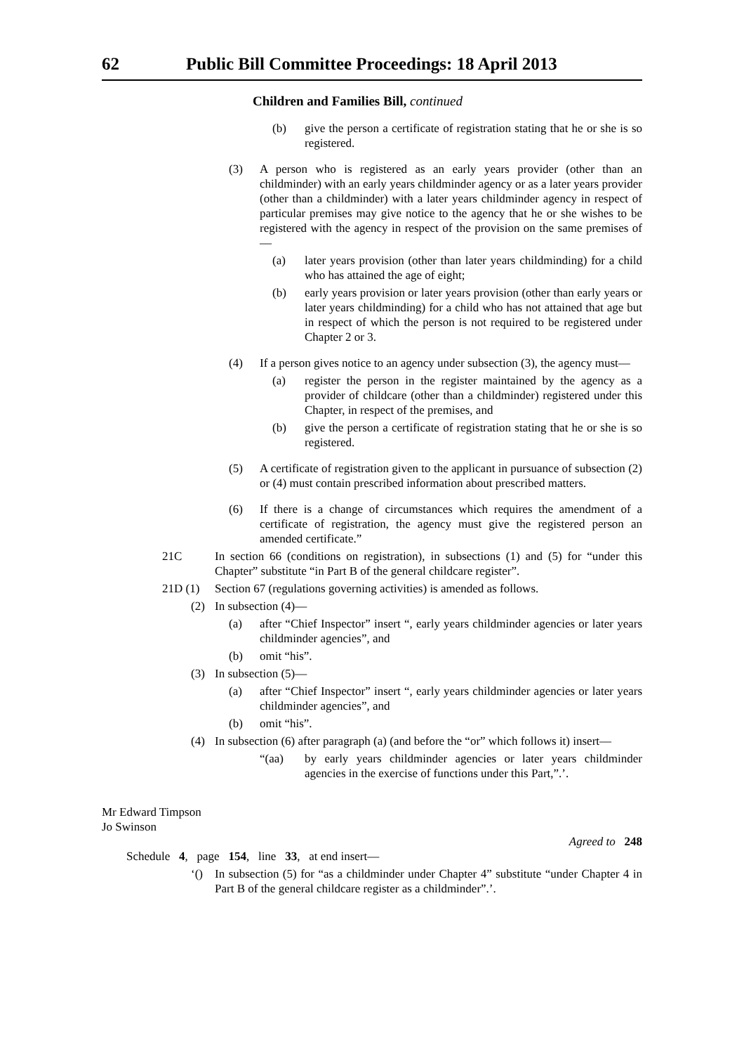62 Public Bill Committee Proceedings: 18 April 2013
Children and Families Bill, continued
(b) give the person a certificate of registration stating that he or she is so registered.
(3) A person who is registered as an early years provider (other than an childminder) with an early years childminder agency or as a later years provider (other than a childminder) with a later years childminder agency in respect of particular premises may give notice to the agency that he or she wishes to be registered with the agency in respect of the provision on the same premises of—
(a) later years provision (other than later years childminding) for a child who has attained the age of eight;
(b) early years provision or later years provision (other than early years or later years childminding) for a child who has not attained that age but in respect of which the person is not required to be registered under Chapter 2 or 3.
(4) If a person gives notice to an agency under subsection (3), the agency must—
(a) register the person in the register maintained by the agency as a provider of childcare (other than a childminder) registered under this Chapter, in respect of the premises, and
(b) give the person a certificate of registration stating that he or she is so registered.
(5) A certificate of registration given to the applicant in pursuance of subsection (2) or (4) must contain prescribed information about prescribed matters.
(6) If there is a change of circumstances which requires the amendment of a certificate of registration, the agency must give the registered person an amended certificate.”
21C In section 66 (conditions on registration), in subsections (1) and (5) for “under this Chapter” substitute “in Part B of the general childcare register”.
21D (1) Section 67 (regulations governing activities) is amended as follows.
(2) In subsection (4)—
(a) after “Chief Inspector” insert “, early years childminder agencies or later years childminder agencies”, and
(b) omit “his”.
(3) In subsection (5)—
(a) after “Chief Inspector” insert “, early years childminder agencies or later years childminder agencies”, and
(b) omit “his”.
(4) In subsection (6) after paragraph (a) (and before the “or” which follows it) insert—
“(aa) by early years childminder agencies or later years childminder agencies in the exercise of functions under this Part,”.’.
Mr Edward Timpson
Jo Swinson
Agreed to 248
Schedule 4, page 154, line 33, at end insert—
‘() In subsection (5) for “as a childminder under Chapter 4” substitute “under Chapter 4 in Part B of the general childcare register as a childminder”.’.